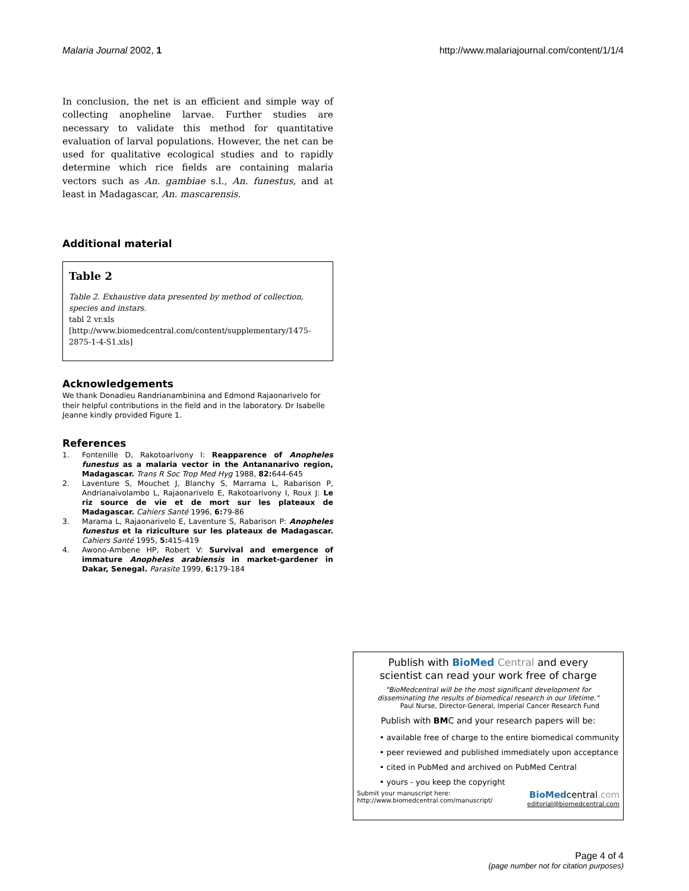Malaria Journal 2002, 1 http://www.malariajournal.com/content/1/1/4
In conclusion, the net is an efficient and simple way of collecting anopheline larvae. Further studies are necessary to validate this method for quantitative evaluation of larval populations. However, the net can be used for qualitative ecological studies and to rapidly determine which rice fields are containing malaria vectors such as An. gambiae s.l., An. funestus, and at least in Madagascar, An. mascarensis.
Additional material
Table 2
Table 2. Exhaustive data presented by method of collection, species and instars.
tabl 2 vr.xls
[http://www.biomedcentral.com/content/supplementary/1475-2875-1-4-S1.xls]
Acknowledgements
We thank Donadieu Randrianambinina and Edmond Rajaonarivelo for their helpful contributions in the field and in the laboratory. Dr Isabelle Jeanne kindly provided Figure 1.
References
1. Fontenille D, Rakotoarivony I: Reapparence of Anopheles funestus as a malaria vector in the Antananarivo region, Madagascar. Trans R Soc Trop Med Hyg 1988, 82: 644-645
2. Laventure S, Mouchet J, Blanchy S, Marrama L, Rabarison P, Andrianaivolambo L, Rajaonarivelo E, Rakotoarivony I, Roux J: Le riz source de vie et de mort sur les plateaux de Madagascar. Cahiers Santé 1996, 6: 79-86
3. Marama L, Rajaonarivelo E, Laventure S, Rabarison P: Anopheles funestus et la riziculture sur les plateaux de Madagascar. Cahiers Santé 1995, 5: 415-419
4. Awono-Ambene HP, Robert V: Survival and emergence of immature Anopheles arabiensis in market-gardener in Dakar, Senegal. Parasite 1999, 6: 179-184
Publish with BioMed Central and every
scientist can read your work free of charge
"BioMedcentral will be the most significant development for
disseminating the results of biomedical research in our lifetime."
Paul Nurse, Director-General, Imperial Cancer Research Fund
Publish with BMC and your research papers will be:
• available free of charge to the entire biomedical community
• peer reviewed and published immediately upon acceptance
• cited in PubMed and archived on PubMed Central
• yours - you keep the copyright
Submit your manuscript here:
http://www.biomedcentral.com/manuscript/
BioMedcentral.com
editorial@biomedcentral.com
Page 4 of 4
(page number not for citation purposes)